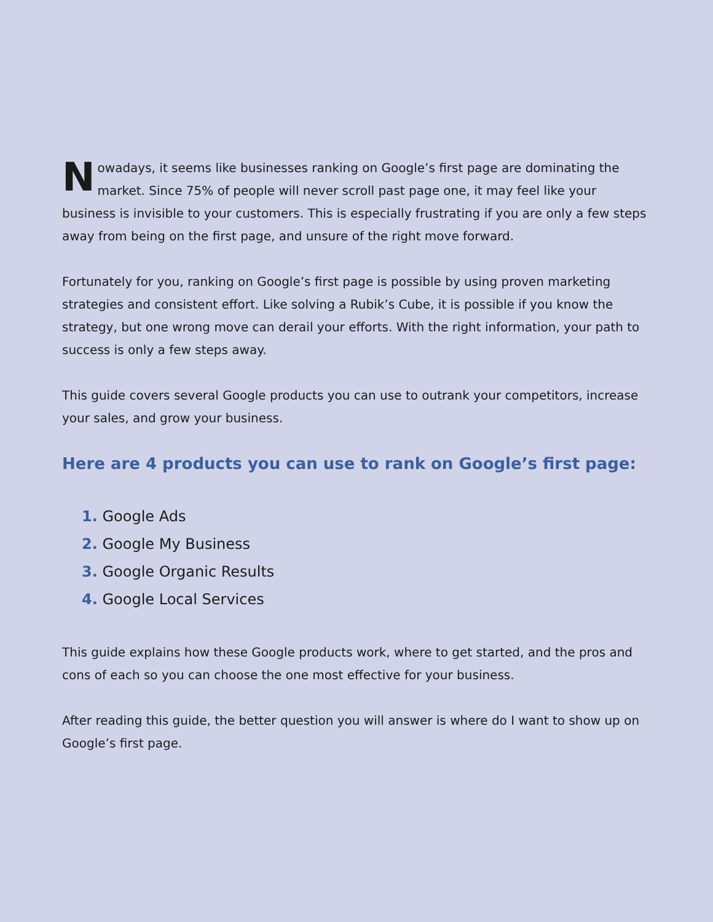Nowadays, it seems like businesses ranking on Google’s first page are dominating the market. Since 75% of people will never scroll past page one, it may feel like your business is invisible to your customers. This is especially frustrating if you are only a few steps away from being on the first page, and unsure of the right move forward.
Fortunately for you, ranking on Google’s first page is possible by using proven marketing strategies and consistent effort. Like solving a Rubik’s Cube, it is possible if you know the strategy, but one wrong move can derail your efforts. With the right information, your path to success is only a few steps away.
This guide covers several Google products you can use to outrank your competitors, increase your sales, and grow your business.
Here are 4 products you can use to rank on Google’s first page:
1. Google Ads
2. Google My Business
3. Google Organic Results
4. Google Local Services
This guide explains how these Google products work, where to get started, and the pros and cons of each so you can choose the one most effective for your business.
After reading this guide, the better question you will answer is where do I want to show up on Google’s first page.